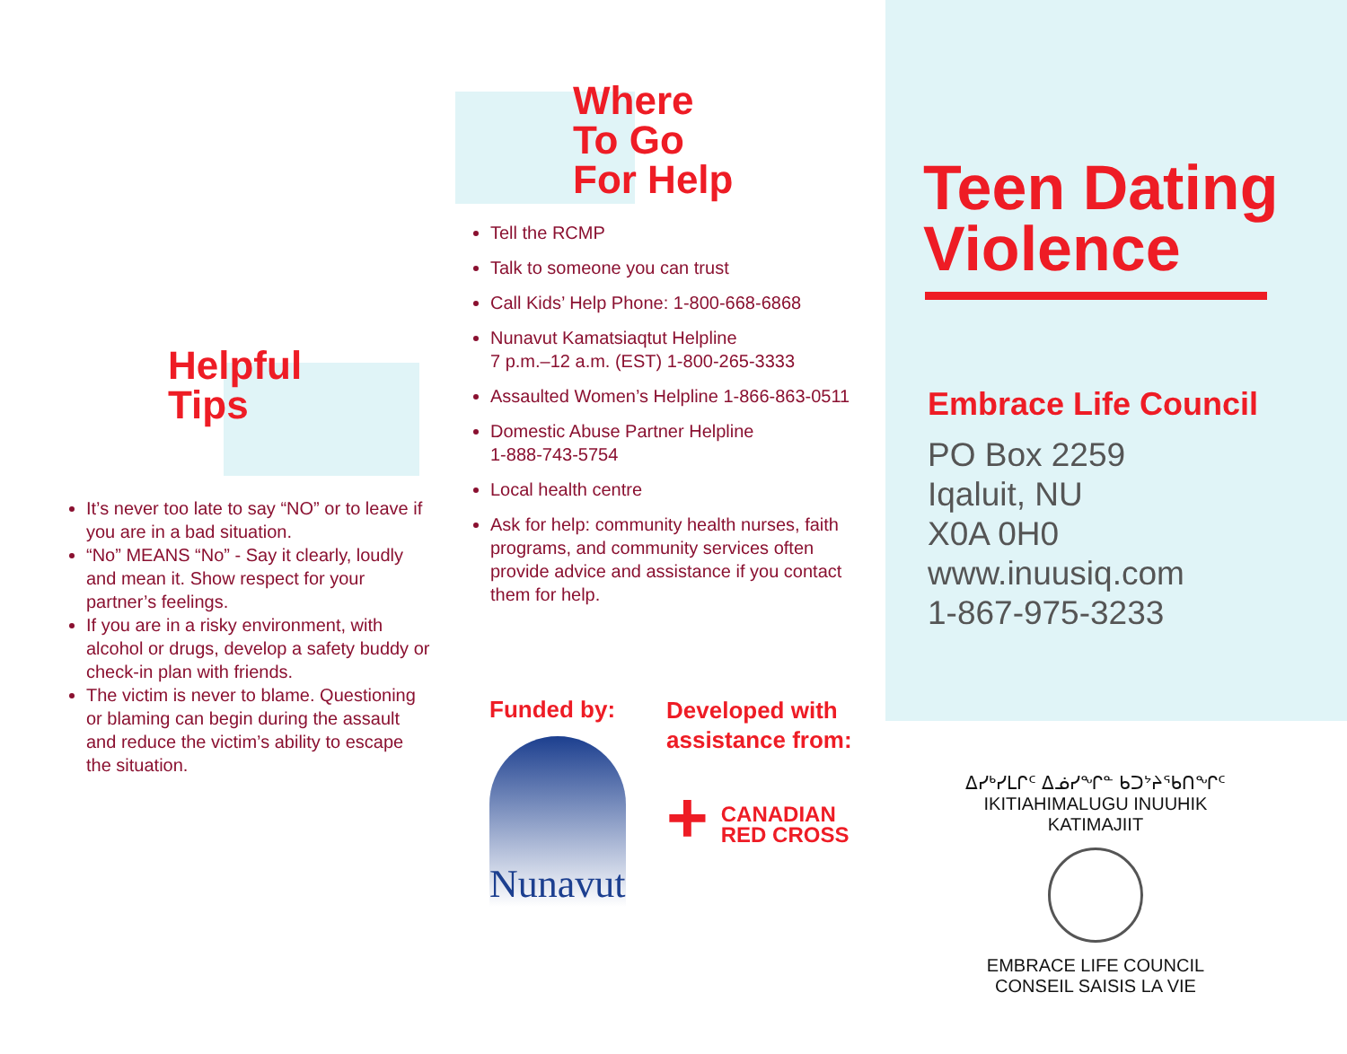Helpful
Tips
It’s never too late to say “NO” or to leave if you are in a bad situation.
“No” MEANS “No” - Say it clearly, loudly and mean it. Show respect for your partner’s feelings.
If you are in a risky environment, with alcohol or drugs, develop a safety buddy or check-in plan with friends.
The victim is never to blame. Questioning or blaming can begin during the assault and reduce the victim’s ability to escape the situation.
Where
To Go
For Help
Tell the RCMP
Talk to someone you can trust
Call Kids’ Help Phone: 1-800-668-6868
Nunavut Kamatsiaqtut Helpline
7 p.m.–12 a.m. (EST) 1-800-265-3333
Assaulted Women’s Helpline 1-866-863-0511
Domestic Abuse Partner Helpline
1-888-743-5754
Local health centre
Ask for help: community health nurses, faith programs, and community services often provide advice and assistance if you contact them for help.
Funded by:
Nunavut
Developed with
assistance from:
+
CANADIAN
RED CROSS
Teen Dating
Violence
Embrace Life Council
PO Box 2259
Iqaluit, NU
X0A 0H0
www.inuusiq.com
1-867-975-3233
ᐃᓯᒃᓯᒪᒋᑦ ᐃᓅᓯᖏᓐ ᑲᑐᔾᔨᖃᑎᖏᑦ
IKITIAHIMALUGU INUUHIK KATIMAJIIT
EMBRACE LIFE COUNCIL
CONSEIL SAISIS LA VIE